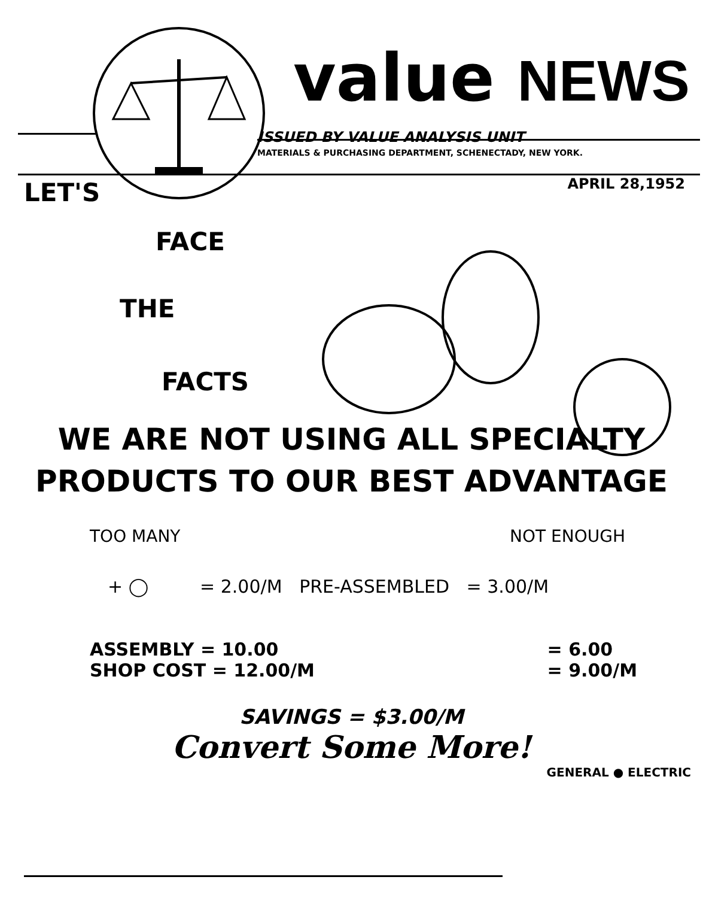value NEWS
ISSUED BY VALUE ANALYSIS UNIT
MATERIALS & PURCHASING DEPARTMENT, SCHENECTADY, NEW YORK.
APRIL 28,1952
LET'S
FACE
THE
FACTS
WE ARE NOT USING ALL SPECIALTY
PRODUCTS TO OUR BEST ADVANTAGE
TOO MANY NOT ENOUGH
+ ◯ = 2.00/M PRE-ASSEMBLED = 3.00/M
ASSEMBLY = 10.00
SHOP COST = 12.00/M = 6.00
= 9.00/M
SAVINGS = $3.00/M
Convert Some More!
GENERAL ● ELECTRIC